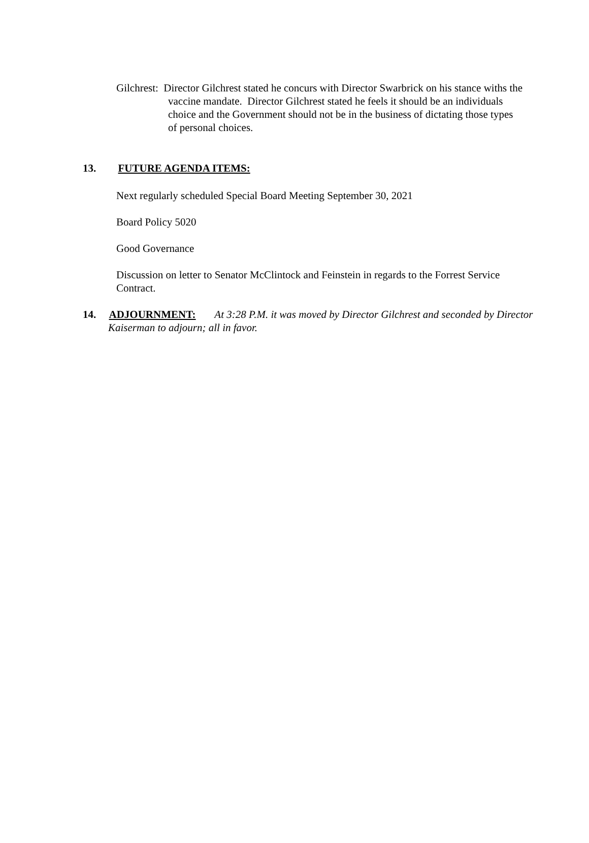Gilchrest: Director Gilchrest stated he concurs with Director Swarbrick on his stance withs the vaccine mandate. Director Gilchrest stated he feels it should be an individuals choice and the Government should not be in the business of dictating those types of personal choices.
13. FUTURE AGENDA ITEMS:
Next regularly scheduled Special Board Meeting September 30, 2021
Board Policy 5020
Good Governance
Discussion on letter to Senator McClintock and Feinstein in regards to the Forrest Service Contract.
14. ADJOURNMENT: At 3:28 P.M. it was moved by Director Gilchrest and seconded by Director Kaiserman to adjourn; all in favor.